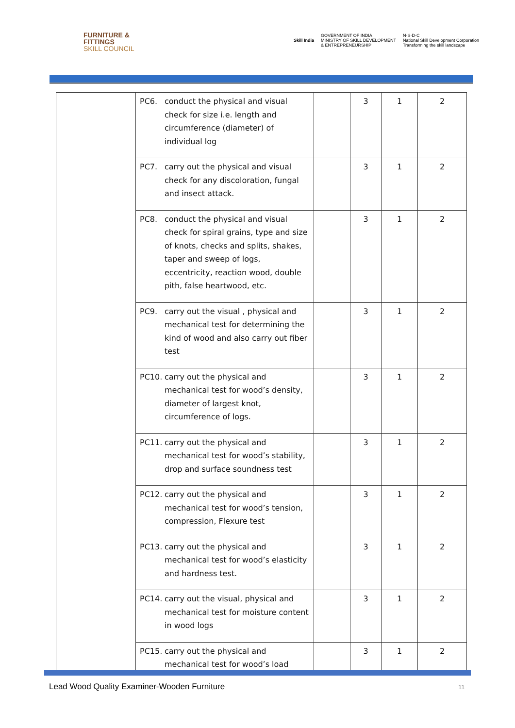FURNITURE &
FITTINGS
SKILL COUNCIL
Skill India
GOVERNMENT OF INDIA
MINISTRY OF SKILL DEVELOPMENT
& ENTREPRENEURSHIP
N·S·D·C
National Skill Development Corporation
Transforming the skill landscape
| | PC6. conduct the physical and visual check for size i.e. length and circumference (diameter) of individual log | | 3 | 1 | 2 |
| | PC7. carry out the physical and visual check for any discoloration, fungal and insect attack. | | 3 | 1 | 2 |
| | PC8. conduct the physical and visual check for spiral grains, type and size of knots, checks and splits, shakes, taper and sweep of logs, eccentricity, reaction wood, double pith, false heartwood, etc. | | 3 | 1 | 2 |
| | PC9. carry out the visual , physical and mechanical test for determining the kind of wood and also carry out fiber test | | 3 | 1 | 2 |
| | PC10. carry out the physical and mechanical test for wood’s density, diameter of largest knot, circumference of logs. | | 3 | 1 | 2 |
| | PC11. carry out the physical and mechanical test for wood’s stability, drop and surface soundness test | | 3 | 1 | 2 |
| | PC12. carry out the physical and mechanical test for wood’s tension, compression, Flexure test | | 3 | 1 | 2 |
| | PC13. carry out the physical and mechanical test for wood’s elasticity and hardness test. | | 3 | 1 | 2 |
| | PC14. carry out the visual, physical and mechanical test for moisture content in wood logs | | 3 | 1 | 2 |
| | PC15. carry out the physical and mechanical test for wood’s load | | 3 | 1 | 2 |
Lead Wood Quality Examiner-Wooden Furniture
11